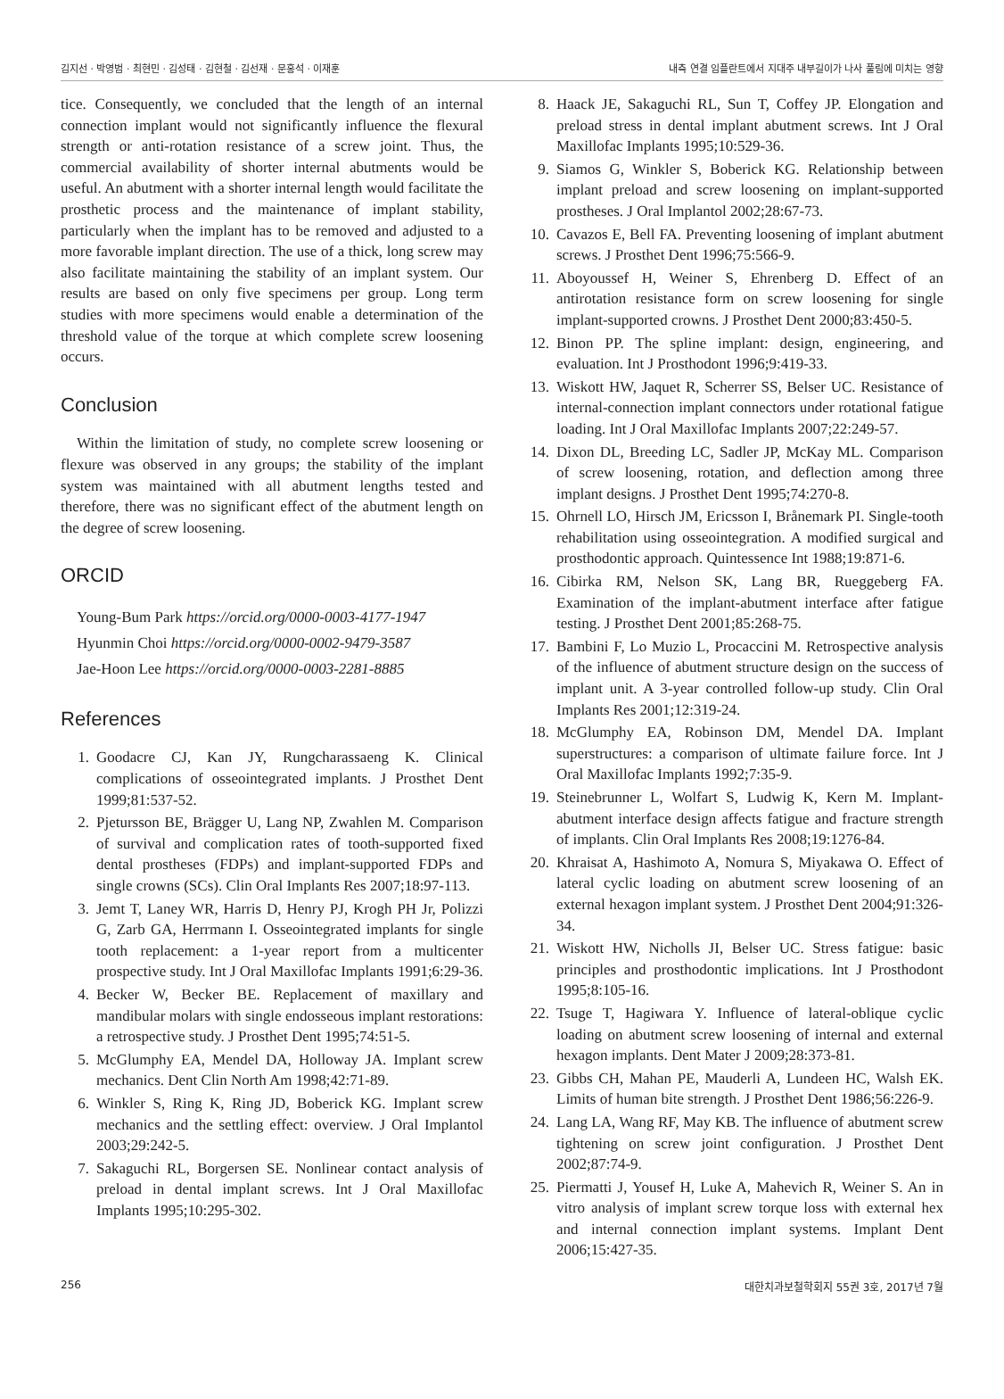김지선 · 박영범 · 최현민 · 김성태 · 김현철 · 김선재 · 문홍석 · 이재훈 내측 연결 임플란트에서 지대주 내부길이가 나사 풀림에 미치는 영향
tice. Consequently, we concluded that the length of an internal connection implant would not significantly influence the flexural strength or anti-rotation resistance of a screw joint. Thus, the commercial availability of shorter internal abutments would be useful. An abutment with a shorter internal length would facilitate the prosthetic process and the maintenance of implant stability, particularly when the implant has to be removed and adjusted to a more favorable implant direction. The use of a thick, long screw may also facilitate maintaining the stability of an implant system. Our results are based on only five specimens per group. Long term studies with more specimens would enable a determination of the threshold value of the torque at which complete screw loosening occurs.
Conclusion
Within the limitation of study, no complete screw loosening or flexure was observed in any groups; the stability of the implant system was maintained with all abutment lengths tested and therefore, there was no significant effect of the abutment length on the degree of screw loosening.
ORCID
Young-Bum Park https://orcid.org/0000-0003-4177-1947
Hyunmin Choi https://orcid.org/0000-0002-9479-3587
Jae-Hoon Lee https://orcid.org/0000-0003-2281-8885
References
1. Goodacre CJ, Kan JY, Rungcharassaeng K. Clinical complications of osseointegrated implants. J Prosthet Dent 1999;81:537-52.
2. Pjetursson BE, Brägger U, Lang NP, Zwahlen M. Comparison of survival and complication rates of tooth-supported fixed dental prostheses (FDPs) and implant-supported FDPs and single crowns (SCs). Clin Oral Implants Res 2007;18:97-113.
3. Jemt T, Laney WR, Harris D, Henry PJ, Krogh PH Jr, Polizzi G, Zarb GA, Herrmann I. Osseointegrated implants for single tooth replacement: a 1-year report from a multicenter prospective study. Int J Oral Maxillofac Implants 1991;6:29-36.
4. Becker W, Becker BE. Replacement of maxillary and mandibular molars with single endosseous implant restorations: a retrospective study. J Prosthet Dent 1995;74:51-5.
5. McGlumphy EA, Mendel DA, Holloway JA. Implant screw mechanics. Dent Clin North Am 1998;42:71-89.
6. Winkler S, Ring K, Ring JD, Boberick KG. Implant screw mechanics and the settling effect: overview. J Oral Implantol 2003;29:242-5.
7. Sakaguchi RL, Borgersen SE. Nonlinear contact analysis of preload in dental implant screws. Int J Oral Maxillofac Implants 1995;10:295-302.
8. Haack JE, Sakaguchi RL, Sun T, Coffey JP. Elongation and preload stress in dental implant abutment screws. Int J Oral Maxillofac Implants 1995;10:529-36.
9. Siamos G, Winkler S, Boberick KG. Relationship between implant preload and screw loosening on implant-supported prostheses. J Oral Implantol 2002;28:67-73.
10. Cavazos E, Bell FA. Preventing loosening of implant abutment screws. J Prosthet Dent 1996;75:566-9.
11. Aboyoussef H, Weiner S, Ehrenberg D. Effect of an antirotation resistance form on screw loosening for single implant-supported crowns. J Prosthet Dent 2000;83:450-5.
12. Binon PP. The spline implant: design, engineering, and evaluation. Int J Prosthodont 1996;9:419-33.
13. Wiskott HW, Jaquet R, Scherrer SS, Belser UC. Resistance of internal-connection implant connectors under rotational fatigue loading. Int J Oral Maxillofac Implants 2007;22:249-57.
14. Dixon DL, Breeding LC, Sadler JP, McKay ML. Comparison of screw loosening, rotation, and deflection among three implant designs. J Prosthet Dent 1995;74:270-8.
15. Ohrnell LO, Hirsch JM, Ericsson I, Brånemark PI. Single-tooth rehabilitation using osseointegration. A modified surgical and prosthodontic approach. Quintessence Int 1988;19:871-6.
16. Cibirka RM, Nelson SK, Lang BR, Rueggeberg FA. Examination of the implant-abutment interface after fatigue testing. J Prosthet Dent 2001;85:268-75.
17. Bambini F, Lo Muzio L, Procaccini M. Retrospective analysis of the influence of abutment structure design on the success of implant unit. A 3-year controlled follow-up study. Clin Oral Implants Res 2001;12:319-24.
18. McGlumphy EA, Robinson DM, Mendel DA. Implant superstructures: a comparison of ultimate failure force. Int J Oral Maxillofac Implants 1992;7:35-9.
19. Steinebrunner L, Wolfart S, Ludwig K, Kern M. Implant-abutment interface design affects fatigue and fracture strength of implants. Clin Oral Implants Res 2008;19:1276-84.
20. Khraisat A, Hashimoto A, Nomura S, Miyakawa O. Effect of lateral cyclic loading on abutment screw loosening of an external hexagon implant system. J Prosthet Dent 2004;91:326-34.
21. Wiskott HW, Nicholls JI, Belser UC. Stress fatigue: basic principles and prosthodontic implications. Int J Prosthodont 1995;8:105-16.
22. Tsuge T, Hagiwara Y. Influence of lateral-oblique cyclic loading on abutment screw loosening of internal and external hexagon implants. Dent Mater J 2009;28:373-81.
23. Gibbs CH, Mahan PE, Mauderli A, Lundeen HC, Walsh EK. Limits of human bite strength. J Prosthet Dent 1986;56:226-9.
24. Lang LA, Wang RF, May KB. The influence of abutment screw tightening on screw joint configuration. J Prosthet Dent 2002;87:74-9.
25. Piermatti J, Yousef H, Luke A, Mahevich R, Weiner S. An in vitro analysis of implant screw torque loss with external hex and internal connection implant systems. Implant Dent 2006;15:427-35.
256 대한치과보철학회지 55권 3호, 2017년 7월